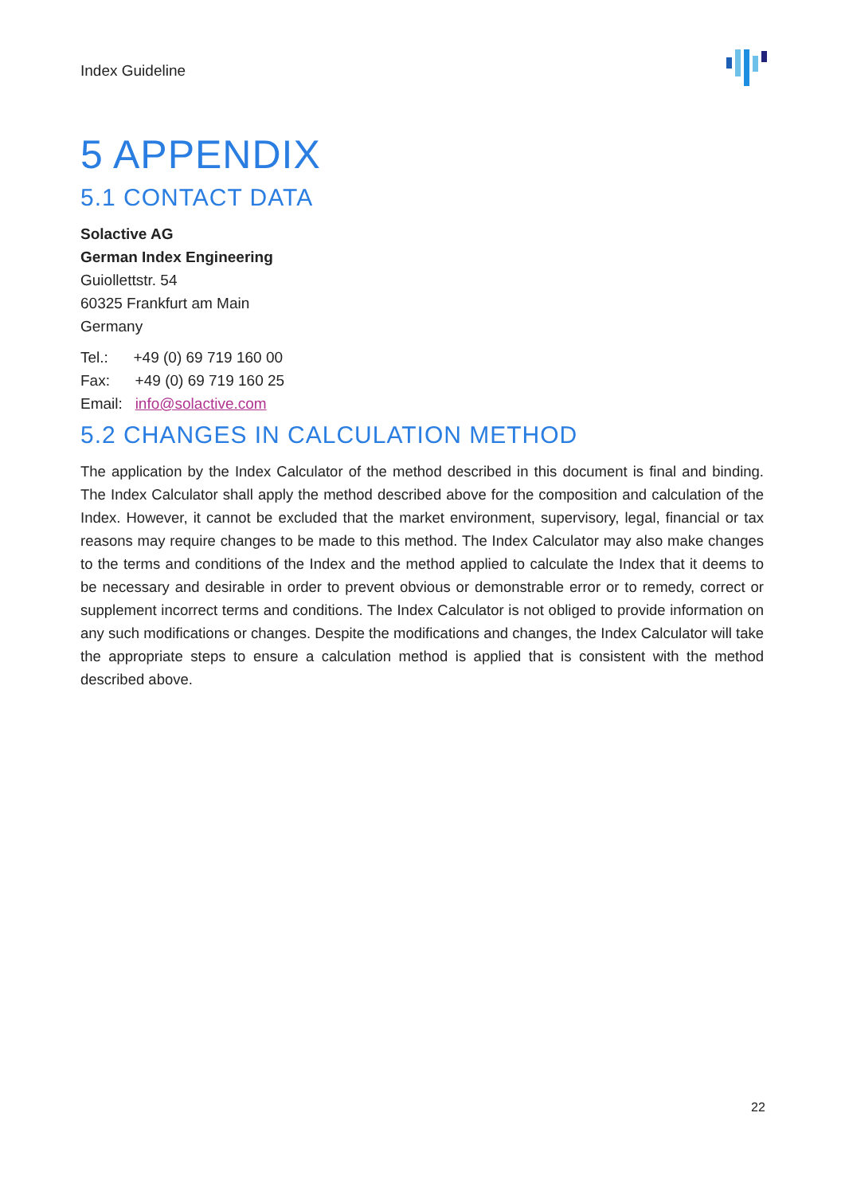Index Guideline
5 APPENDIX
5.1 CONTACT DATA
Solactive AG
German Index Engineering
Guiollettstr. 54
60325 Frankfurt am Main
Germany
Tel.: +49 (0) 69 719 160 00
Fax: +49 (0) 69 719 160 25
Email: info@solactive.com
5.2 CHANGES IN CALCULATION METHOD
The application by the Index Calculator of the method described in this document is final and binding. The Index Calculator shall apply the method described above for the composition and calculation of the Index. However, it cannot be excluded that the market environment, supervisory, legal, financial or tax reasons may require changes to be made to this method. The Index Calculator may also make changes to the terms and conditions of the Index and the method applied to calculate the Index that it deems to be necessary and desirable in order to prevent obvious or demonstrable error or to remedy, correct or supplement incorrect terms and conditions. The Index Calculator is not obliged to provide information on any such modifications or changes. Despite the modifications and changes, the Index Calculator will take the appropriate steps to ensure a calculation method is applied that is consistent with the method described above.
22